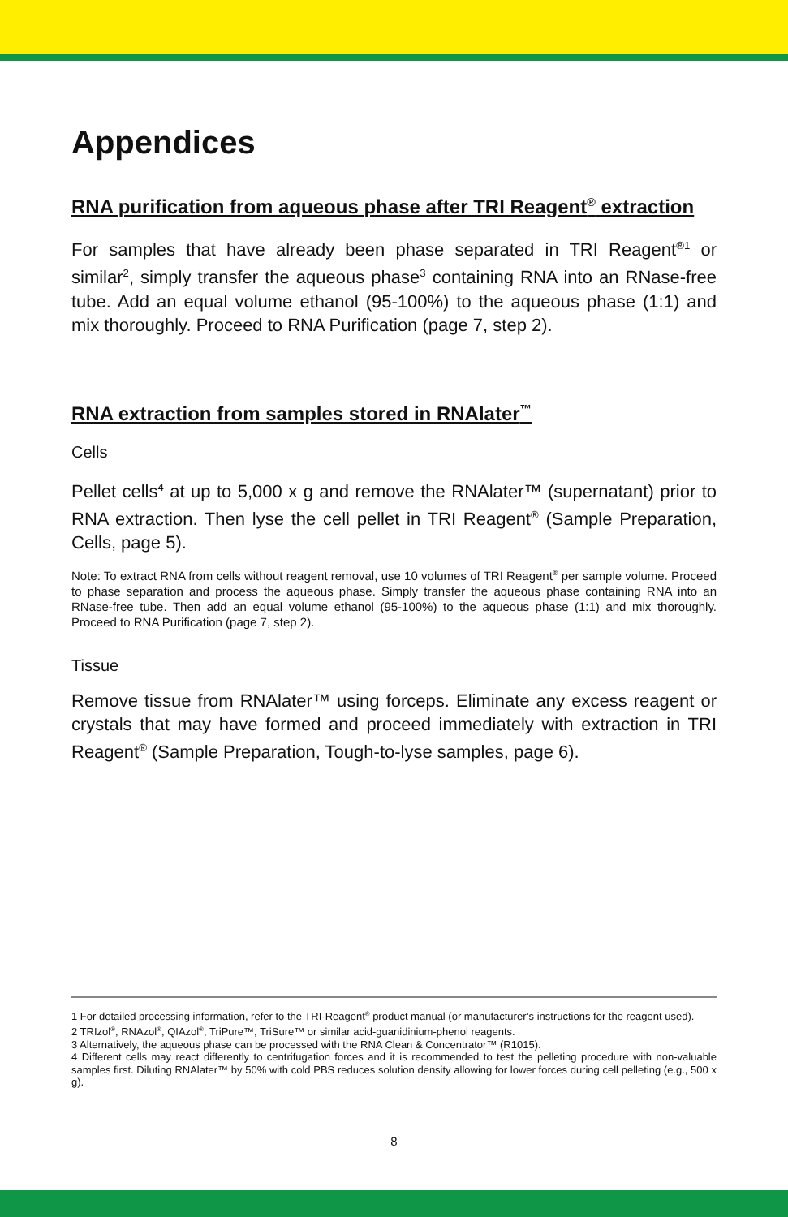Appendices
RNA purification from aqueous phase after TRI Reagent<sup>®</sup> extraction
For samples that have already been phase separated in TRI Reagent<sup>®1</sup> or similar<sup>2</sup>, simply transfer the aqueous phase<sup>3</sup> containing RNA into an RNase-free tube. Add an equal volume ethanol (95-100%) to the aqueous phase (1:1) and mix thoroughly. Proceed to RNA Purification (page 7, step 2).
RNA extraction from samples stored in RNAlater<sup>™</sup>
Cells
Pellet cells<sup>4</sup> at up to 5,000 x g and remove the RNAlater™ (supernatant) prior to RNA extraction. Then lyse the cell pellet in TRI Reagent<sup>®</sup> (Sample Preparation, Cells, page 5).
Note: To extract RNA from cells without reagent removal, use 10 volumes of TRI Reagent<sup>®</sup> per sample volume. Proceed to phase separation and process the aqueous phase. Simply transfer the aqueous phase containing RNA into an RNase-free tube. Then add an equal volume ethanol (95-100%) to the aqueous phase (1:1) and mix thoroughly. Proceed to RNA Purification (page 7, step 2).
Tissue
Remove tissue from RNAlater™ using forceps. Eliminate any excess reagent or crystals that may have formed and proceed immediately with extraction in TRI Reagent<sup>®</sup> (Sample Preparation, Tough-to-lyse samples, page 6).
1 For detailed processing information, refer to the TRI-Reagent<sup>®</sup> product manual (or manufacturer’s instructions for the reagent used).
2 TRIzol<sup>®</sup>, RNAzol<sup>®</sup>, QIAzol<sup>®</sup>, TriPure™, TriSure™ or similar acid-guanidinium-phenol reagents.
3 Alternatively, the aqueous phase can be processed with the RNA Clean & Concentrator™ (R1015).
4 Different cells may react differently to centrifugation forces and it is recommended to test the pelleting procedure with non-valuable samples first. Diluting RNAlater™ by 50% with cold PBS reduces solution density allowing for lower forces during cell pelleting (e.g., 500 x g).
8